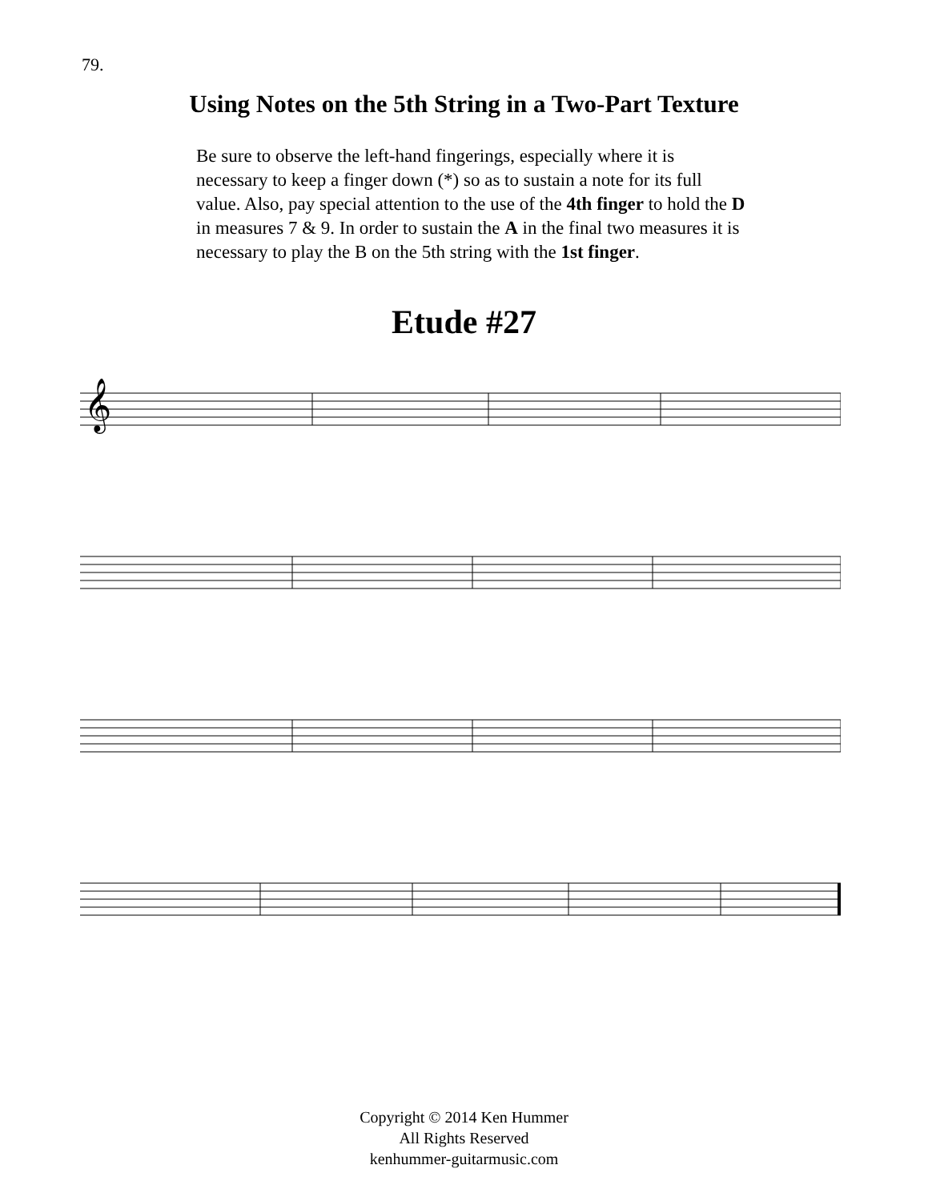79.
Using Notes on the 5th String in a Two-Part Texture
Be sure to observe the left-hand fingerings, especially where it is necessary to keep a finger down (*) so as to sustain a note for its full value. Also, pay special attention to the use of the 4th finger to hold the D in measures 7 & 9. In order to sustain the A in the final two measures it is necessary to play the B on the 5th string with the 1st finger.
Etude #27
𝄞
Copyright © 2014 Ken Hummer
All Rights Reserved
kenhummer-guitarmusic.com